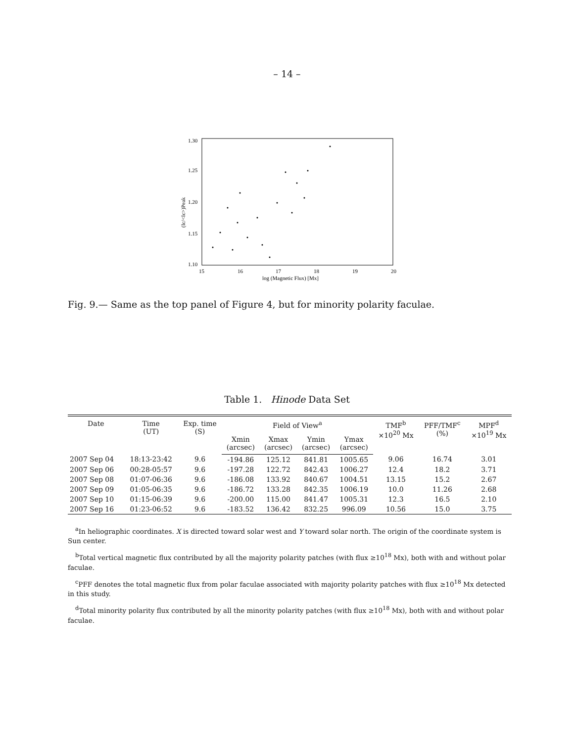– 14 –
1.30
1.25
1.20
1.15
1.10
15
16
17
18
19
20
log (Magnetic Flux) [Mx]
(Ic/<Ic>)Peak
Fig. 9.— Same as the top panel of Figure 4, but for minority polarity faculae.
Table 1. Hinode Data Set
| Date | Time (UT) | Exp. time (S) | Field of View<sup>a</sup> | | | | TMF<sup>b</sup> ×10<sup>20</sup> Mx | PFF/TMF<sup>c</sup> (%) | MPF<sup>d</sup> ×10<sup>19</sup> Mx |
| --- | --- | --- | --- | --- | --- | --- | --- | --- | --- |
| | | | Xmin (arcsec) | Xmax (arcsec) | Ymin (arcsec) | Ymax (arcsec) | | | |
| 2007 Sep 04 | 18:13-23:42 | 9.6 | -194.86 | 125.12 | 841.81 | 1005.65 | 9.06 | 16.74 | 3.01 |
| 2007 Sep 06 | 00:28-05:57 | 9.6 | -197.28 | 122.72 | 842.43 | 1006.27 | 12.4 | 18.2 | 3.71 |
| 2007 Sep 08 | 01:07-06:36 | 9.6 | -186.08 | 133.92 | 840.67 | 1004.51 | 13.15 | 15.2 | 2.67 |
| 2007 Sep 09 | 01:05-06:35 | 9.6 | -186.72 | 133.28 | 842.35 | 1006.19 | 10.0 | 11.26 | 2.68 |
| 2007 Sep 10 | 01:15-06:39 | 9.6 | -200.00 | 115.00 | 841.47 | 1005.31 | 12.3 | 16.5 | 2.10 |
| 2007 Sep 16 | 01:23-06:52 | 9.6 | -183.52 | 136.42 | 832.25 | 996.09 | 10.56 | 15.0 | 3.75 |
<sup>a</sup> In heliographic coordinates. X is directed toward solar west and Y toward solar north. The origin of the coordinate system is Sun center.
<sup>b</sup> Total vertical magnetic flux contributed by all the majority polarity patches (with flux ≥10<sup>18</sup> Mx), both with and without polar faculae.
<sup>c</sup> PFF denotes the total magnetic flux from polar faculae associated with majority polarity patches with flux ≥10<sup>18</sup> Mx detected in this study.
<sup>d</sup> Total minority polarity flux contributed by all the minority polarity patches (with flux ≥10<sup>18</sup> Mx), both with and without polar faculae.